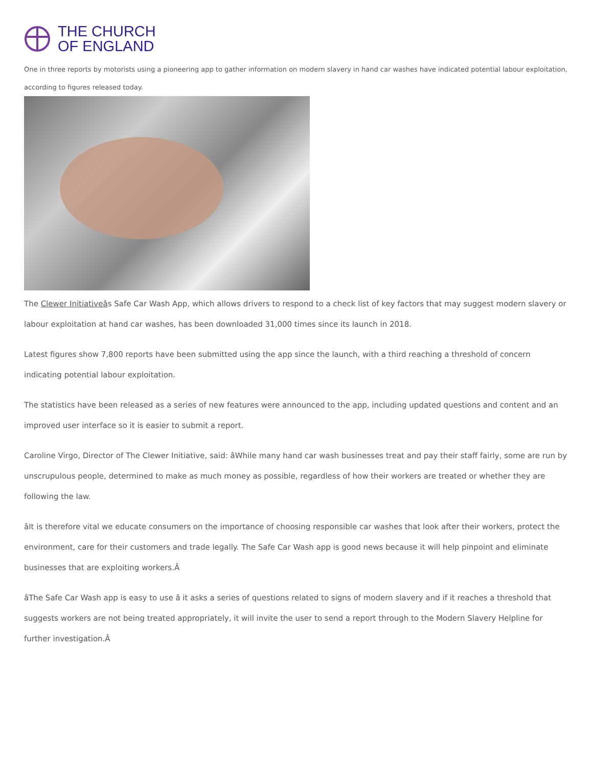THE CHURCH
OF ENGLAND
One in three reports by motorists using a pioneering app to gather information on modern slavery in hand car washes have indicated potential labour exploitation, according to figures released today.
The Clewer Initiativeâs Safe Car Wash App, which allows drivers to respond to a check list of key factors that may suggest modern slavery or labour exploitation at hand car washes, has been downloaded 31,000 times since its launch in 2018.
Latest figures show 7,800 reports have been submitted using the app since the launch, with a third reaching a threshold of concern indicating potential labour exploitation.
The statistics have been released as a series of new features were announced to the app, including updated questions and content and an improved user interface so it is easier to submit a report.
Caroline Virgo, Director of The Clewer Initiative, said: âWhile many hand car wash businesses treat and pay their staff fairly, some are run by unscrupulous people, determined to make as much money as possible, regardless of how their workers are treated or whether they are following the law.
âIt is therefore vital we educate consumers on the importance of choosing responsible car washes that look after their workers, protect the environment, care for their customers and trade legally. The Safe Car Wash app is good news because it will help pinpoint and eliminate businesses that are exploiting workers.Â
âThe Safe Car Wash app is easy to use â it asks a series of questions related to signs of modern slavery and if it reaches a threshold that suggests workers are not being treated appropriately, it will invite the user to send a report through to the Modern Slavery Helpline for further investigation.Â